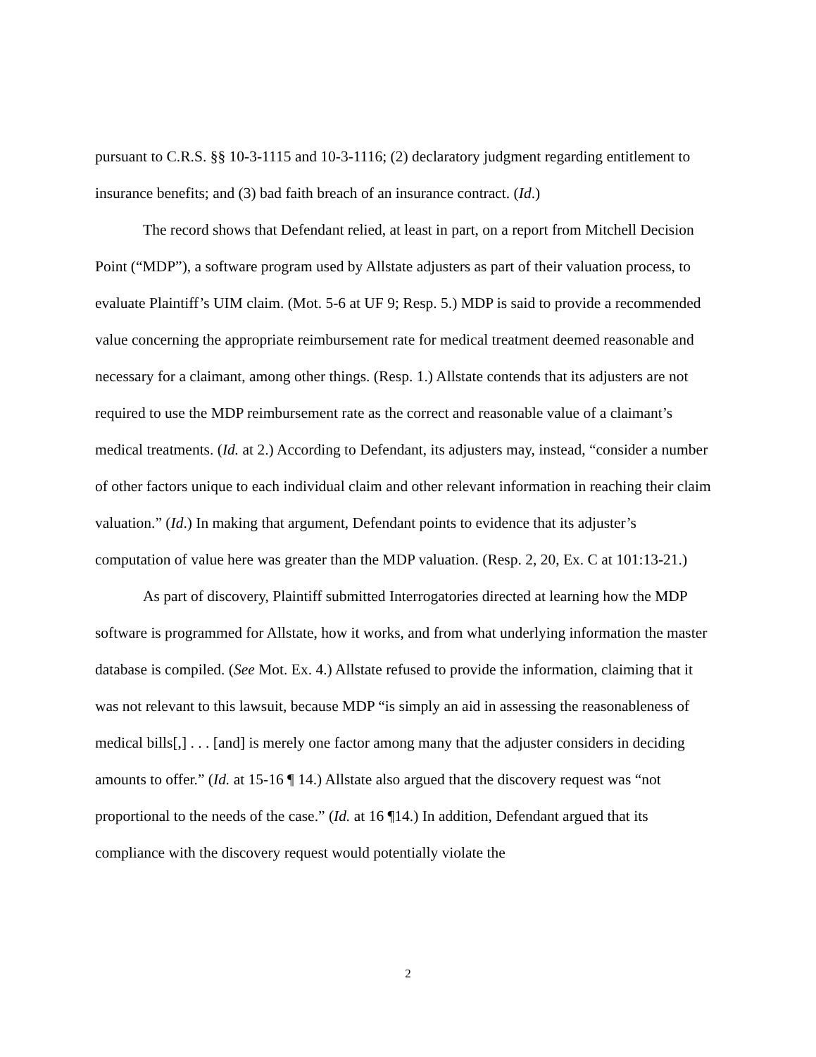pursuant to C.R.S. §§ 10-3-1115 and 10-3-1116; (2) declaratory judgment regarding entitlement to insurance benefits; and (3) bad faith breach of an insurance contract. (Id.)
The record shows that Defendant relied, at least in part, on a report from Mitchell Decision Point (“MDP”), a software program used by Allstate adjusters as part of their valuation process, to evaluate Plaintiff’s UIM claim. (Mot. 5-6 at UF 9; Resp. 5.) MDP is said to provide a recommended value concerning the appropriate reimbursement rate for medical treatment deemed reasonable and necessary for a claimant, among other things. (Resp. 1.) Allstate contends that its adjusters are not required to use the MDP reimbursement rate as the correct and reasonable value of a claimant’s medical treatments. (Id. at 2.) According to Defendant, its adjusters may, instead, “consider a number of other factors unique to each individual claim and other relevant information in reaching their claim valuation.” (Id.) In making that argument, Defendant points to evidence that its adjuster’s computation of value here was greater than the MDP valuation. (Resp. 2, 20, Ex. C at 101:13-21.)
As part of discovery, Plaintiff submitted Interrogatories directed at learning how the MDP software is programmed for Allstate, how it works, and from what underlying information the master database is compiled. (See Mot. Ex. 4.) Allstate refused to provide the information, claiming that it was not relevant to this lawsuit, because MDP “is simply an aid in assessing the reasonableness of medical bills[,] . . . [and] is merely one factor among many that the adjuster considers in deciding amounts to offer.” (Id. at 15-16 ¶ 14.) Allstate also argued that the discovery request was “not proportional to the needs of the case.” (Id. at 16 ¶14.) In addition, Defendant argued that its compliance with the discovery request would potentially violate the
2